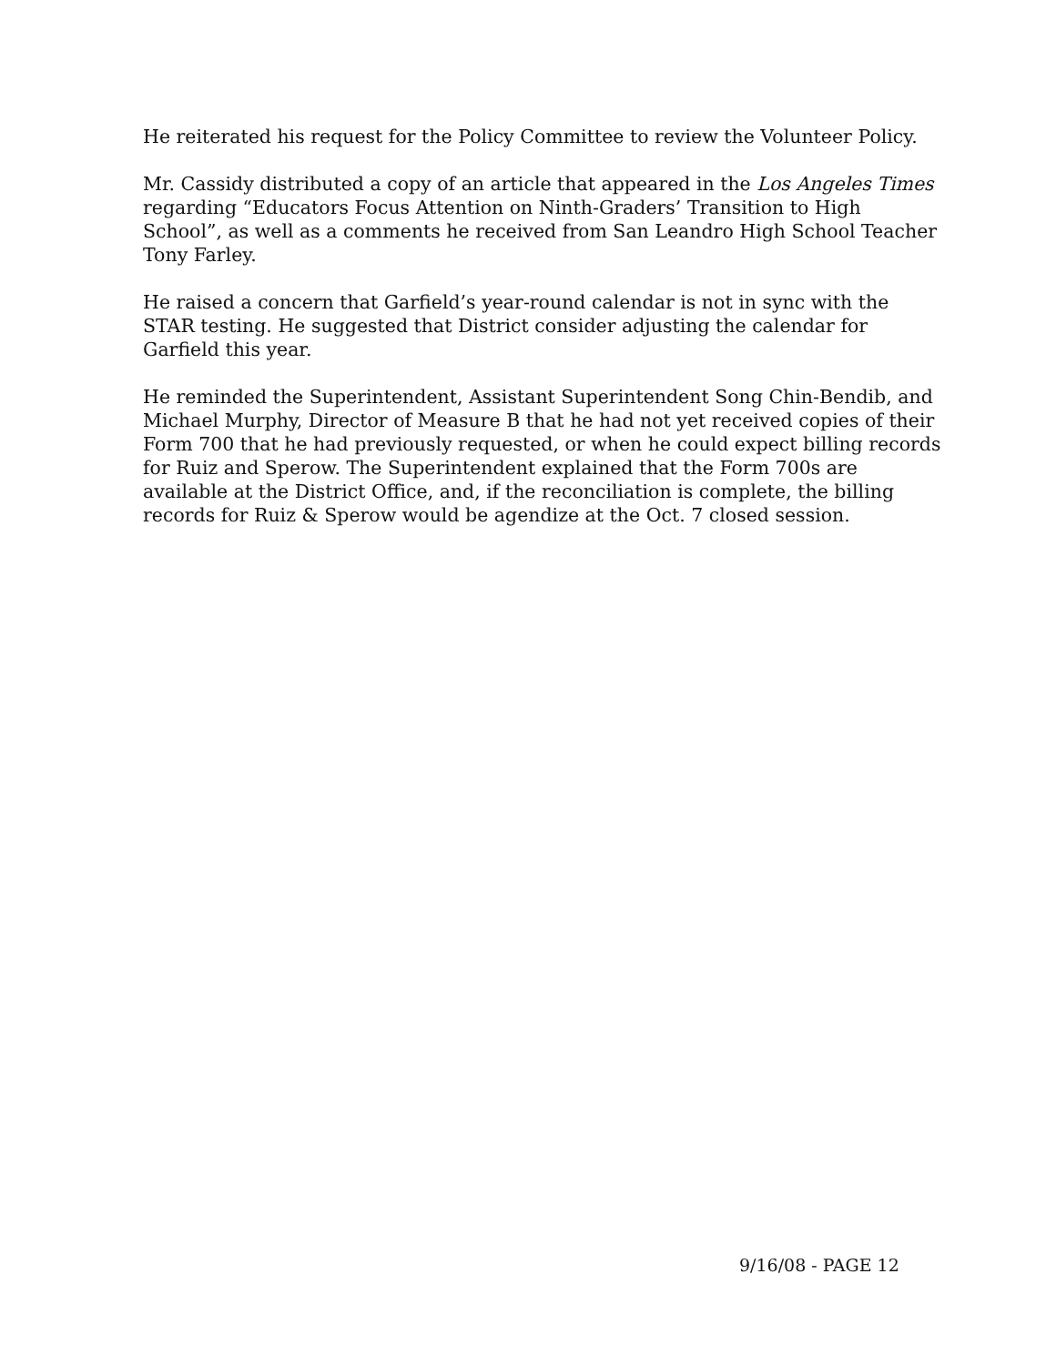He reiterated his request for the Policy Committee to review the Volunteer Policy.
Mr. Cassidy distributed a copy of an article that appeared in the Los Angeles Times regarding “Educators Focus Attention on Ninth-Graders’ Transition to High School”, as well as a comments he received from San Leandro High School Teacher Tony Farley.
He raised a concern that Garfield’s year-round calendar is not in sync with the STAR testing. He suggested that District consider adjusting the calendar for Garfield this year.
He reminded the Superintendent, Assistant Superintendent Song Chin-Bendib, and Michael Murphy, Director of Measure B that he had not yet received copies of their Form 700 that he had previously requested, or when he could expect billing records for Ruiz and Sperow. The Superintendent explained that the Form 700s are available at the District Office, and, if the reconciliation is complete, the billing records for Ruiz & Sperow would be agendize at the Oct. 7 closed session.
9/16/08 - PAGE 12